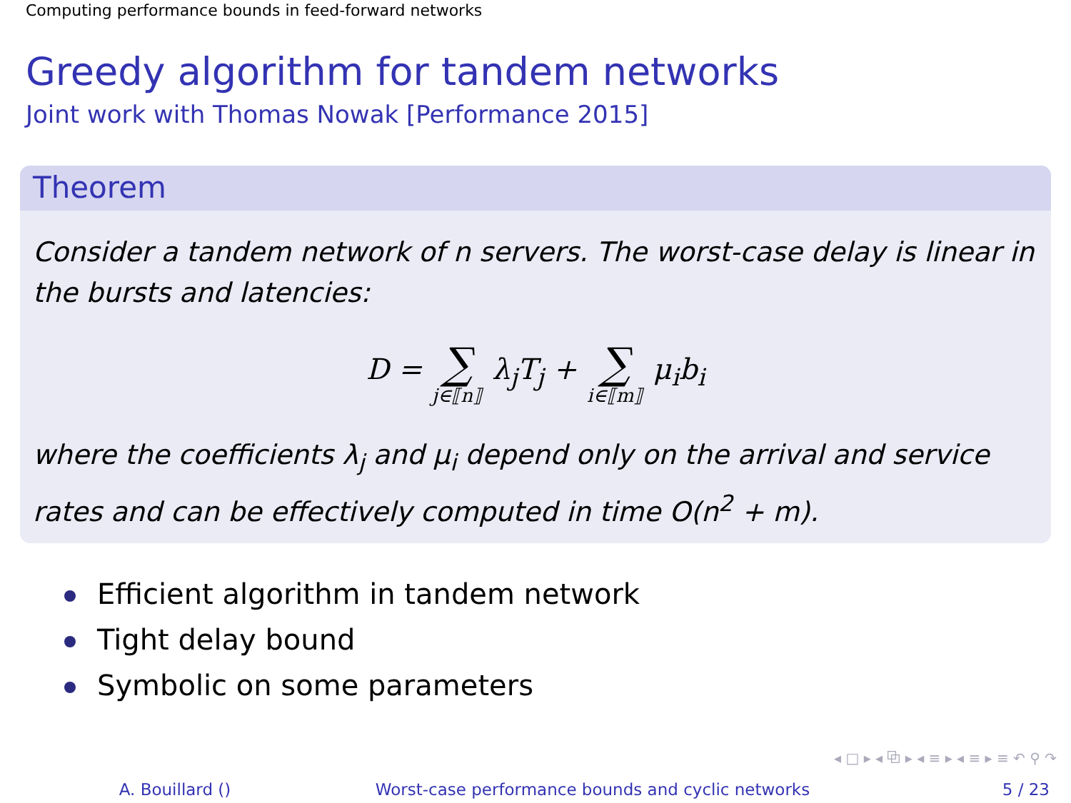Computing performance bounds in feed-forward networks
Greedy algorithm for tandem networks
Joint work with Thomas Nowak [Performance 2015]
Theorem
Consider a tandem network of n servers. The worst-case delay is linear in the bursts and latencies:
D = ∑ j∈⟦n⟧ λ<sub>j</sub>T<sub>j</sub> + ∑ i∈⟦m⟧ μ<sub>i</sub>b<sub>i</sub>
where the coefficients λ<sub>j</sub> and μ<sub>i</sub> depend only on the arrival and service rates and can be effectively computed in time O(n<sup>2</sup> + m).
Efficient algorithm in tandem network
Tight delay bound
Symbolic on some parameters
◂ □ ▸ ◂ ⧉ ▸ ◂ ≡ ▸ ◂ ≡ ▸ ≡ ↶ ⚲ ↷
A. Bouillard () Worst-case performance bounds and cyclic networks 5 / 23